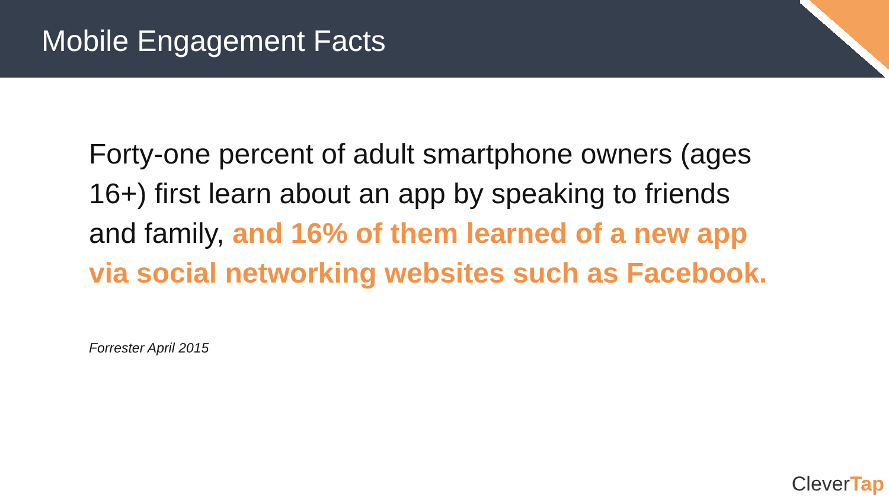Mobile Engagement Facts
Forty-one percent of adult smartphone owners (ages 16+) first learn about an app by speaking to friends and family, and 16% of them learned of a new app via social networking websites such as Facebook.
Forrester April 2015
CleverTap